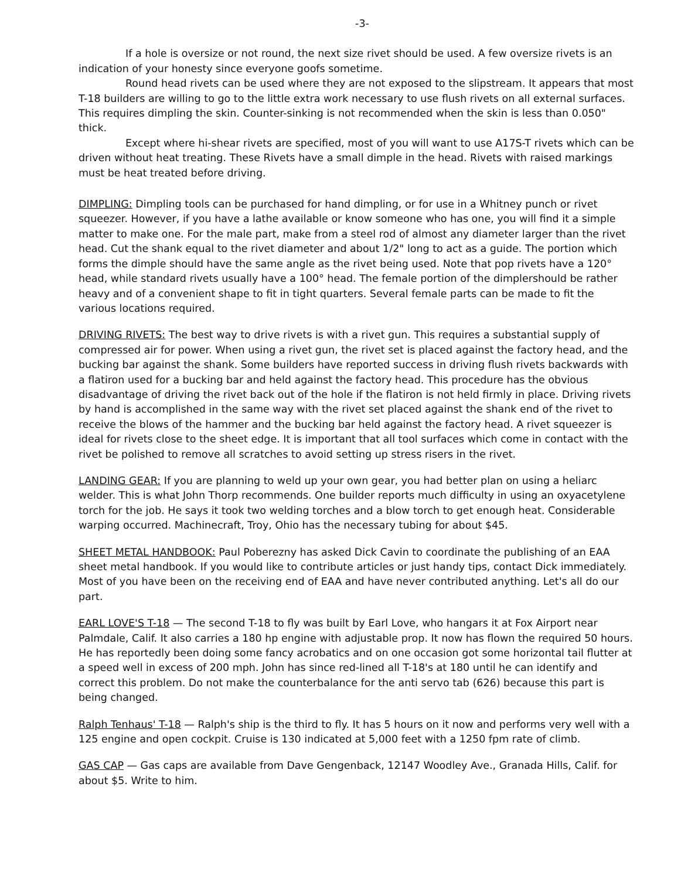-3-
If a hole is oversize or not round, the next size rivet should be used. A few oversize rivets is an indication of your honesty since everyone goofs sometime.
Round head rivets can be used where they are not exposed to the slipstream. It appears that most T-18 builders are willing to go to the little extra work necessary to use flush rivets on all external surfaces. This requires dimpling the skin. Counter-sinking is not recommended when the skin is less than 0.050" thick.
Except where hi-shear rivets are specified, most of you will want to use A17S-T rivets which can be driven without heat treating. These Rivets have a small dimple in the head. Rivets with raised markings must be heat treated before driving.
DIMPLING: Dimpling tools can be purchased for hand dimpling, or for use in a Whitney punch or rivet squeezer. However, if you have a lathe available or know someone who has one, you will find it a simple matter to make one. For the male part, make from a steel rod of almost any diameter larger than the rivet head. Cut the shank equal to the rivet diameter and about 1/2" long to act as a guide. The portion which forms the dimple should have the same angle as the rivet being used. Note that pop rivets have a 120° head, while standard rivets usually have a 100° head. The female portion of the dimplershould be rather heavy and of a convenient shape to fit in tight quarters. Several female parts can be made to fit the various locations required.
DRIVING RIVETS: The best way to drive rivets is with a rivet gun. This requires a substantial supply of compressed air for power. When using a rivet gun, the rivet set is placed against the factory head, and the bucking bar against the shank. Some builders have reported success in driving flush rivets backwards with a flatiron used for a bucking bar and held against the factory head. This procedure has the obvious disadvantage of driving the rivet back out of the hole if the flatiron is not held firmly in place. Driving rivets by hand is accomplished in the same way with the rivet set placed against the shank end of the rivet to receive the blows of the hammer and the bucking bar held against the factory head. A rivet squeezer is ideal for rivets close to the sheet edge. It is important that all tool surfaces which come in contact with the rivet be polished to remove all scratches to avoid setting up stress risers in the rivet.
LANDING GEAR: If you are planning to weld up your own gear, you had better plan on using a heliarc welder. This is what John Thorp recommends. One builder reports much difficulty in using an oxyacetylene torch for the job. He says it took two welding torches and a blow torch to get enough heat. Considerable warping occurred. Machinecraft, Troy, Ohio has the necessary tubing for about $45.
SHEET METAL HANDBOOK: Paul Poberezny has asked Dick Cavin to coordinate the publishing of an EAA sheet metal handbook. If you would like to contribute articles or just handy tips, contact Dick immediately. Most of you have been on the receiving end of EAA and have never contributed anything. Let's all do our part.
EARL LOVE'S T-18 — The second T-18 to fly was built by Earl Love, who hangars it at Fox Airport near Palmdale, Calif. It also carries a 180 hp engine with adjustable prop. It now has flown the required 50 hours. He has reportedly been doing some fancy acrobatics and on one occasion got some horizontal tail flutter at a speed well in excess of 200 mph. John has since red-lined all T-18's at 180 until he can identify and correct this problem. Do not make the counterbalance for the anti servo tab (626) because this part is being changed.
Ralph Tenhaus' T-18 — Ralph's ship is the third to fly. It has 5 hours on it now and performs very well with a 125 engine and open cockpit. Cruise is 130 indicated at 5,000 feet with a 1250 fpm rate of climb.
GAS CAP — Gas caps are available from Dave Gengenback, 12147 Woodley Ave., Granada Hills, Calif. for about $5. Write to him.